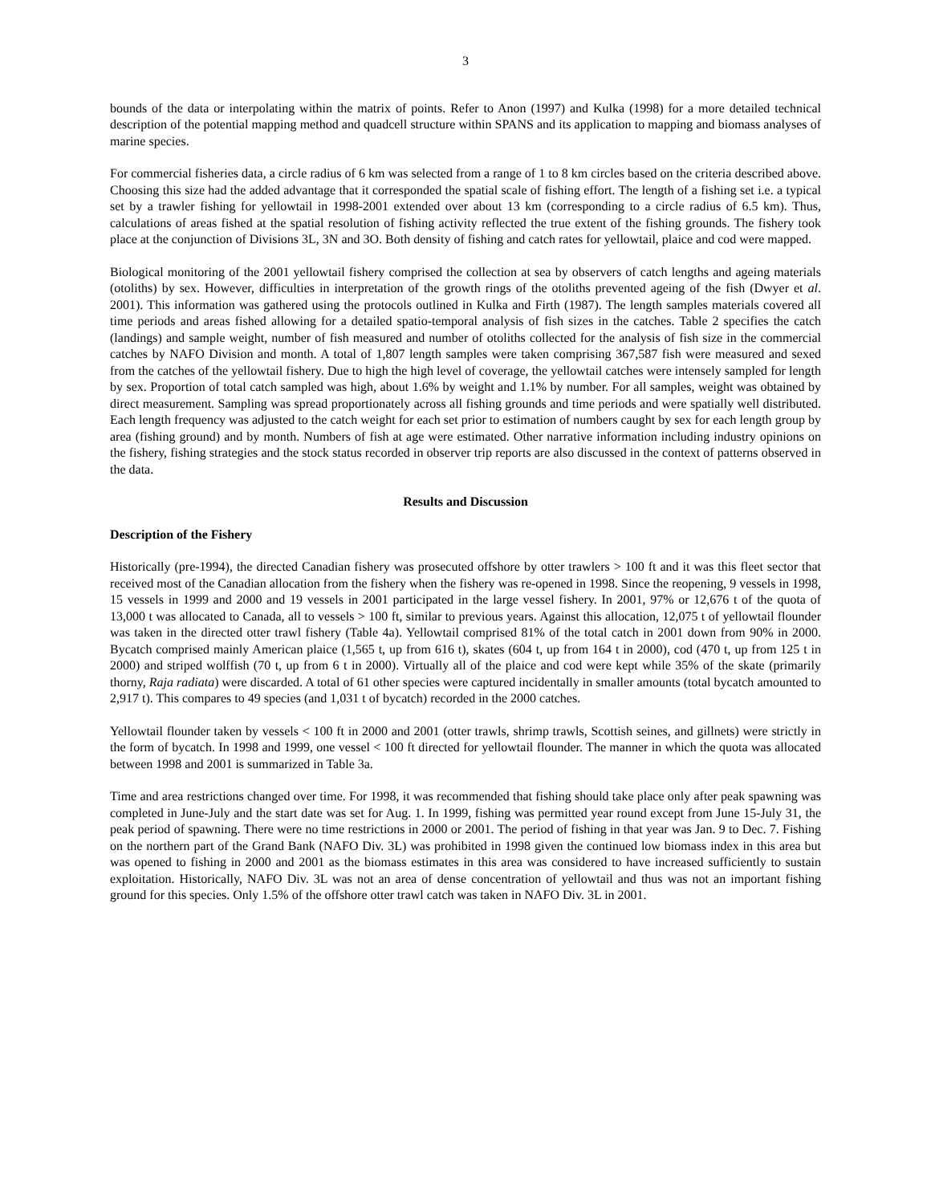3
bounds of the data or interpolating within the matrix of points. Refer to Anon (1997) and Kulka (1998) for a more detailed technical description of the potential mapping method and quadcell structure within SPANS and its application to mapping and biomass analyses of marine species.
For commercial fisheries data, a circle radius of 6 km was selected from a range of 1 to 8 km circles based on the criteria described above. Choosing this size had the added advantage that it corresponded the spatial scale of fishing effort. The length of a fishing set i.e. a typical set by a trawler fishing for yellowtail in 1998-2001 extended over about 13 km (corresponding to a circle radius of 6.5 km). Thus, calculations of areas fished at the spatial resolution of fishing activity reflected the true extent of the fishing grounds. The fishery took place at the conjunction of Divisions 3L, 3N and 3O. Both density of fishing and catch rates for yellowtail, plaice and cod were mapped.
Biological monitoring of the 2001 yellowtail fishery comprised the collection at sea by observers of catch lengths and ageing materials (otoliths) by sex. However, difficulties in interpretation of the growth rings of the otoliths prevented ageing of the fish (Dwyer et al. 2001). This information was gathered using the protocols outlined in Kulka and Firth (1987). The length samples materials covered all time periods and areas fished allowing for a detailed spatio-temporal analysis of fish sizes in the catches. Table 2 specifies the catch (landings) and sample weight, number of fish measured and number of otoliths collected for the analysis of fish size in the commercial catches by NAFO Division and month. A total of 1,807 length samples were taken comprising 367,587 fish were measured and sexed from the catches of the yellowtail fishery. Due to high the high level of coverage, the yellowtail catches were intensely sampled for length by sex. Proportion of total catch sampled was high, about 1.6% by weight and 1.1% by number. For all samples, weight was obtained by direct measurement. Sampling was spread proportionately across all fishing grounds and time periods and were spatially well distributed. Each length frequency was adjusted to the catch weight for each set prior to estimation of numbers caught by sex for each length group by area (fishing ground) and by month. Numbers of fish at age were estimated. Other narrative information including industry opinions on the fishery, fishing strategies and the stock status recorded in observer trip reports are also discussed in the context of patterns observed in the data.
Results and Discussion
Description of the Fishery
Historically (pre-1994), the directed Canadian fishery was prosecuted offshore by otter trawlers > 100 ft and it was this fleet sector that received most of the Canadian allocation from the fishery when the fishery was re-opened in 1998. Since the reopening, 9 vessels in 1998, 15 vessels in 1999 and 2000 and 19 vessels in 2001 participated in the large vessel fishery. In 2001, 97% or 12,676 t of the quota of 13,000 t was allocated to Canada, all to vessels > 100 ft, similar to previous years. Against this allocation, 12,075 t of yellowtail flounder was taken in the directed otter trawl fishery (Table 4a). Yellowtail comprised 81% of the total catch in 2001 down from 90% in 2000. Bycatch comprised mainly American plaice (1,565 t, up from 616 t), skates (604 t, up from 164 t in 2000), cod (470 t, up from 125 t in 2000) and striped wolffish (70 t, up from 6 t in 2000). Virtually all of the plaice and cod were kept while 35% of the skate (primarily thorny, Raja radiata) were discarded. A total of 61 other species were captured incidentally in smaller amounts (total bycatch amounted to 2,917 t). This compares to 49 species (and 1,031 t of bycatch) recorded in the 2000 catches.
Yellowtail flounder taken by vessels < 100 ft in 2000 and 2001 (otter trawls, shrimp trawls, Scottish seines, and gillnets) were strictly in the form of bycatch. In 1998 and 1999, one vessel < 100 ft directed for yellowtail flounder. The manner in which the quota was allocated between 1998 and 2001 is summarized in Table 3a.
Time and area restrictions changed over time. For 1998, it was recommended that fishing should take place only after peak spawning was completed in June-July and the start date was set for Aug. 1. In 1999, fishing was permitted year round except from June 15-July 31, the peak period of spawning. There were no time restrictions in 2000 or 2001. The period of fishing in that year was Jan. 9 to Dec. 7. Fishing on the northern part of the Grand Bank (NAFO Div. 3L) was prohibited in 1998 given the continued low biomass index in this area but was opened to fishing in 2000 and 2001 as the biomass estimates in this area was considered to have increased sufficiently to sustain exploitation. Historically, NAFO Div. 3L was not an area of dense concentration of yellowtail and thus was not an important fishing ground for this species. Only 1.5% of the offshore otter trawl catch was taken in NAFO Div. 3L in 2001.